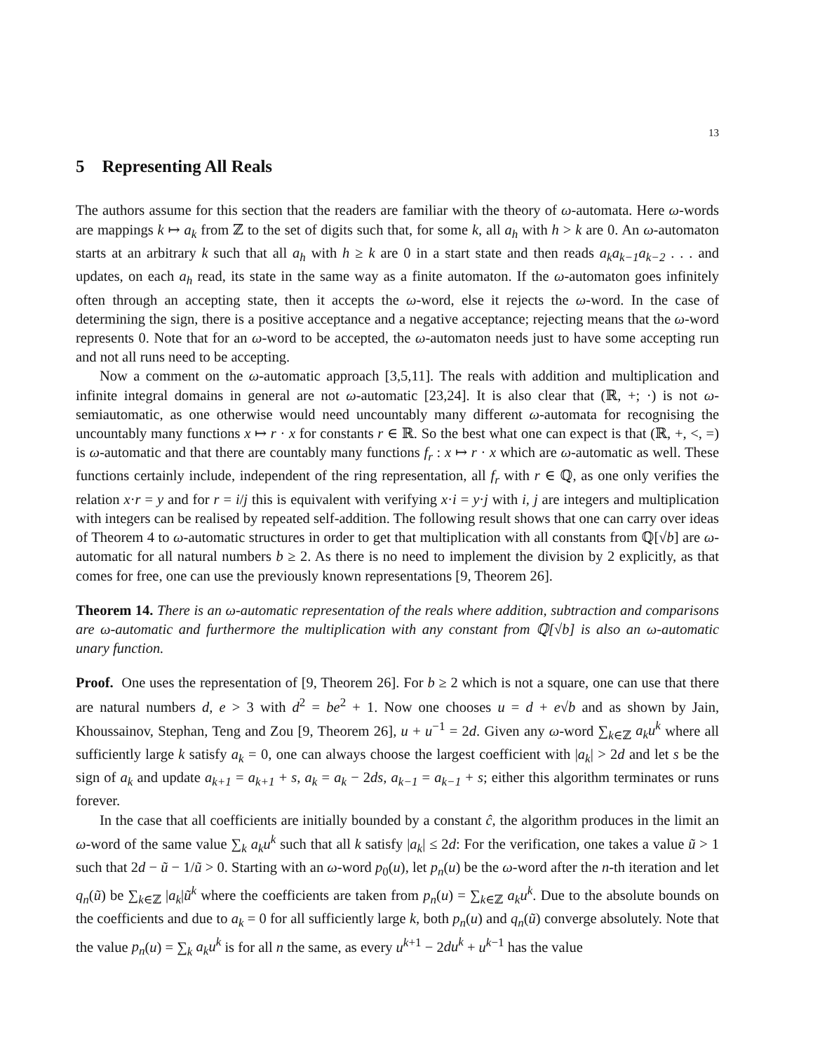13
5 Representing All Reals
The authors assume for this section that the readers are familiar with the theory of ω-automata. Here ω-words are mappings k ↦ a<sub>k</sub> from ℤ to the set of digits such that, for some k, all a<sub>h</sub> with h > k are 0. An ω-automaton starts at an arbitrary k such that all a<sub>h</sub> with h ≥ k are 0 in a start state and then reads a<sub>k</sub>a<sub>k−1</sub>a<sub>k−2</sub> . . . and updates, on each a<sub>h</sub> read, its state in the same way as a finite automaton. If the ω-automaton goes infinitely often through an accepting state, then it accepts the ω-word, else it rejects the ω-word. In the case of determining the sign, there is a positive acceptance and a negative acceptance; rejecting means that the ω-word represents 0. Note that for an ω-word to be accepted, the ω-automaton needs just to have some accepting run and not all runs need to be accepting.
Now a comment on the ω-automatic approach [3,5,11]. The reals with addition and multiplication and infinite integral domains in general are not ω-automatic [23,24]. It is also clear that (ℝ, +; ·) is not ω-semiautomatic, as one otherwise would need uncountably many different ω-automata for recognising the uncountably many functions x ↦ r · x for constants r ∈ ℝ. So the best what one can expect is that (ℝ, +, <, =) is ω-automatic and that there are countably many functions f<sub>r</sub> : x ↦ r · x which are ω-automatic as well. These functions certainly include, independent of the ring representation, all f<sub>r</sub> with r ∈ ℚ, as one only verifies the relation x·r = y and for r = i/j this is equivalent with verifying x·i = y·j with i, j are integers and multiplication with integers can be realised by repeated self-addition. The following result shows that one can carry over ideas of Theorem 4 to ω-automatic structures in order to get that multiplication with all constants from ℚ[√b] are ω-automatic for all natural numbers b ≥ 2. As there is no need to implement the division by 2 explicitly, as that comes for free, one can use the previously known representations [9, Theorem 26].
Theorem 14. There is an ω-automatic representation of the reals where addition, subtraction and comparisons are ω-automatic and furthermore the multiplication with any constant from ℚ[√b] is also an ω-automatic unary function.
Proof. One uses the representation of [9, Theorem 26]. For b ≥ 2 which is not a square, one can use that there are natural numbers d, e > 3 with d<sup>2</sup> = be<sup>2</sup> + 1. Now one chooses u = d + e√b and as shown by Jain, Khoussainov, Stephan, Teng and Zou [9, Theorem 26], u + u<sup>−1</sup> = 2d. Given any ω-word ∑<sub>k∈ℤ</sub> a<sub>k</sub>u<sup>k</sup> where all sufficiently large k satisfy a<sub>k</sub> = 0, one can always choose the largest coefficient with |a<sub>k</sub>| > 2d and let s be the sign of a<sub>k</sub> and update a<sub>k+1</sub> = a<sub>k+1</sub> + s, a<sub>k</sub> = a<sub>k</sub> − 2ds, a<sub>k−1</sub> = a<sub>k−1</sub> + s; either this algorithm terminates or runs forever.
In the case that all coefficients are initially bounded by a constant ĉ, the algorithm produces in the limit an ω-word of the same value ∑<sub>k</sub> a<sub>k</sub>u<sup>k</sup> such that all k satisfy |a<sub>k</sub>| ≤ 2d: For the verification, one takes a value ũ > 1 such that 2d − ũ − 1/ũ > 0. Starting with an ω-word p<sub>0</sub>(u), let p<sub>n</sub>(u) be the ω-word after the n-th iteration and let q<sub>n</sub>(ũ) be ∑<sub>k∈ℤ</sub> |a<sub>k</sub>|ũ<sup>k</sup> where the coefficients are taken from p<sub>n</sub>(u) = ∑<sub>k∈ℤ</sub> a<sub>k</sub>u<sup>k</sup>. Due to the absolute bounds on the coefficients and due to a<sub>k</sub> = 0 for all sufficiently large k, both p<sub>n</sub>(u) and q<sub>n</sub>(ũ) converge absolutely. Note that the value p<sub>n</sub>(u) = ∑<sub>k</sub> a<sub>k</sub>u<sup>k</sup> is for all n the same, as every u<sup>k+1</sup> − 2du<sup>k</sup> + u<sup>k−1</sup> has the value